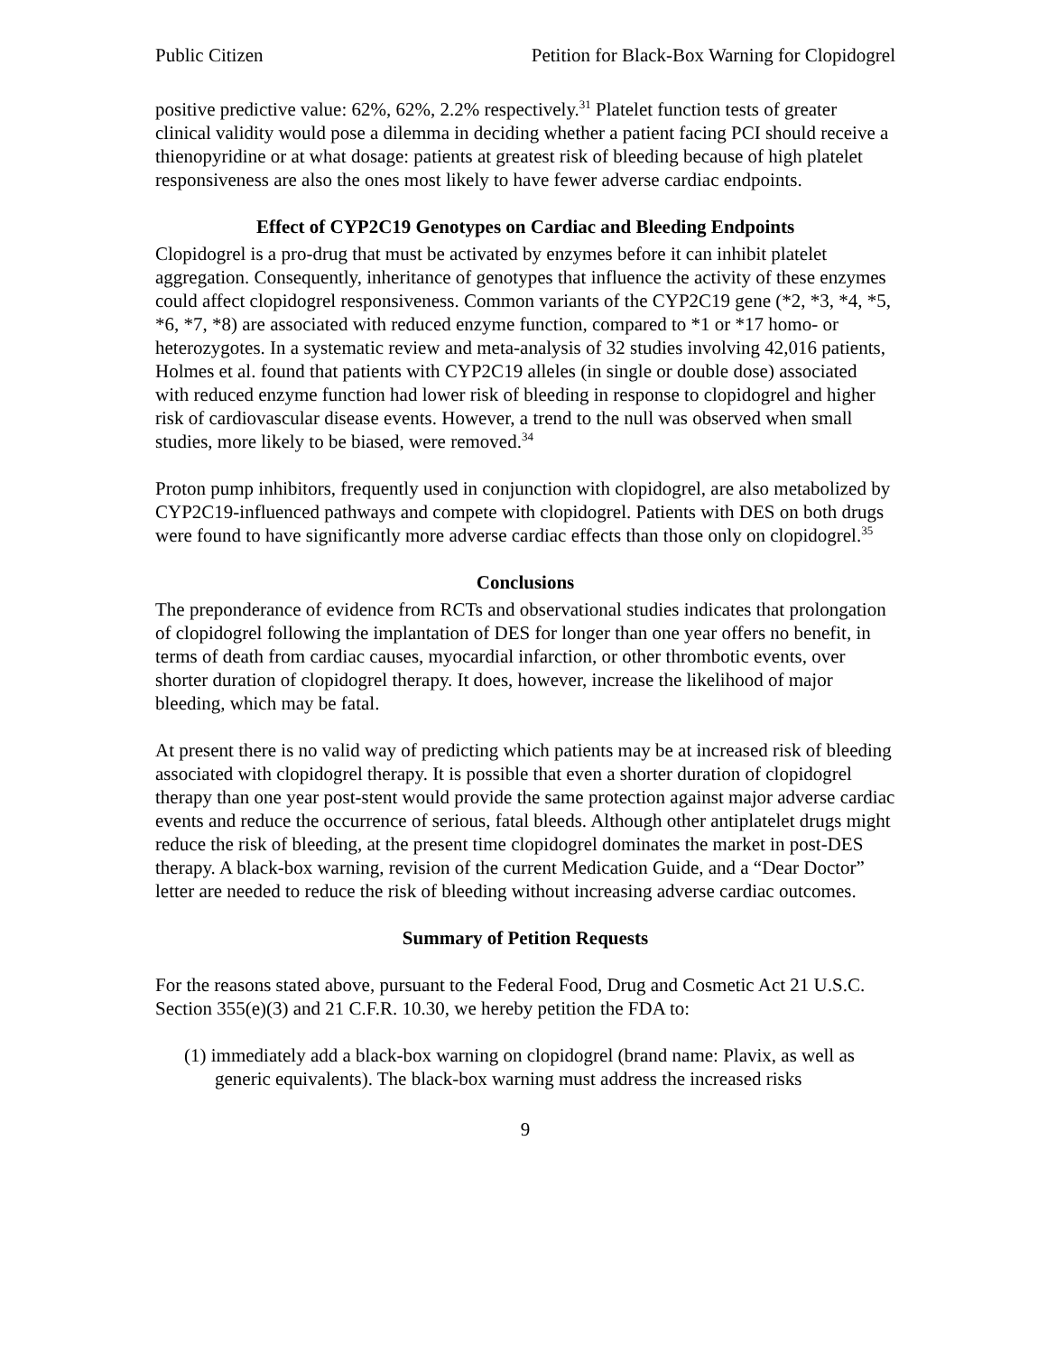Public Citizen Petition for Black-Box Warning for Clopidogrel
positive predictive value: 62%, 62%, 2.2% respectively.<sup>31</sup> Platelet function tests of greater clinical validity would pose a dilemma in deciding whether a patient facing PCI should receive a thienopyridine or at what dosage: patients at greatest risk of bleeding because of high platelet responsiveness are also the ones most likely to have fewer adverse cardiac endpoints.
Effect of CYP2C19 Genotypes on Cardiac and Bleeding Endpoints
Clopidogrel is a pro-drug that must be activated by enzymes before it can inhibit platelet aggregation. Consequently, inheritance of genotypes that influence the activity of these enzymes could affect clopidogrel responsiveness. Common variants of the CYP2C19 gene (*2, *3, *4, *5, *6, *7, *8) are associated with reduced enzyme function, compared to *1 or *17 homo- or heterozygotes. In a systematic review and meta-analysis of 32 studies involving 42,016 patients, Holmes et al. found that patients with CYP2C19 alleles (in single or double dose) associated with reduced enzyme function had lower risk of bleeding in response to clopidogrel and higher risk of cardiovascular disease events. However, a trend to the null was observed when small studies, more likely to be biased, were removed.<sup>34</sup>
Proton pump inhibitors, frequently used in conjunction with clopidogrel, are also metabolized by CYP2C19-influenced pathways and compete with clopidogrel. Patients with DES on both drugs were found to have significantly more adverse cardiac effects than those only on clopidogrel.<sup>35</sup>
Conclusions
The preponderance of evidence from RCTs and observational studies indicates that prolongation of clopidogrel following the implantation of DES for longer than one year offers no benefit, in terms of death from cardiac causes, myocardial infarction, or other thrombotic events, over shorter duration of clopidogrel therapy. It does, however, increase the likelihood of major bleeding, which may be fatal.
At present there is no valid way of predicting which patients may be at increased risk of bleeding associated with clopidogrel therapy. It is possible that even a shorter duration of clopidogrel therapy than one year post-stent would provide the same protection against major adverse cardiac events and reduce the occurrence of serious, fatal bleeds. Although other antiplatelet drugs might reduce the risk of bleeding, at the present time clopidogrel dominates the market in post-DES therapy. A black-box warning, revision of the current Medication Guide, and a “Dear Doctor” letter are needed to reduce the risk of bleeding without increasing adverse cardiac outcomes.
Summary of Petition Requests
For the reasons stated above, pursuant to the Federal Food, Drug and Cosmetic Act 21 U.S.C. Section 355(e)(3) and 21 C.F.R. 10.30, we hereby petition the FDA to:
(1) immediately add a black-box warning on clopidogrel (brand name: Plavix, as well as generic equivalents). The black-box warning must address the increased risks
9